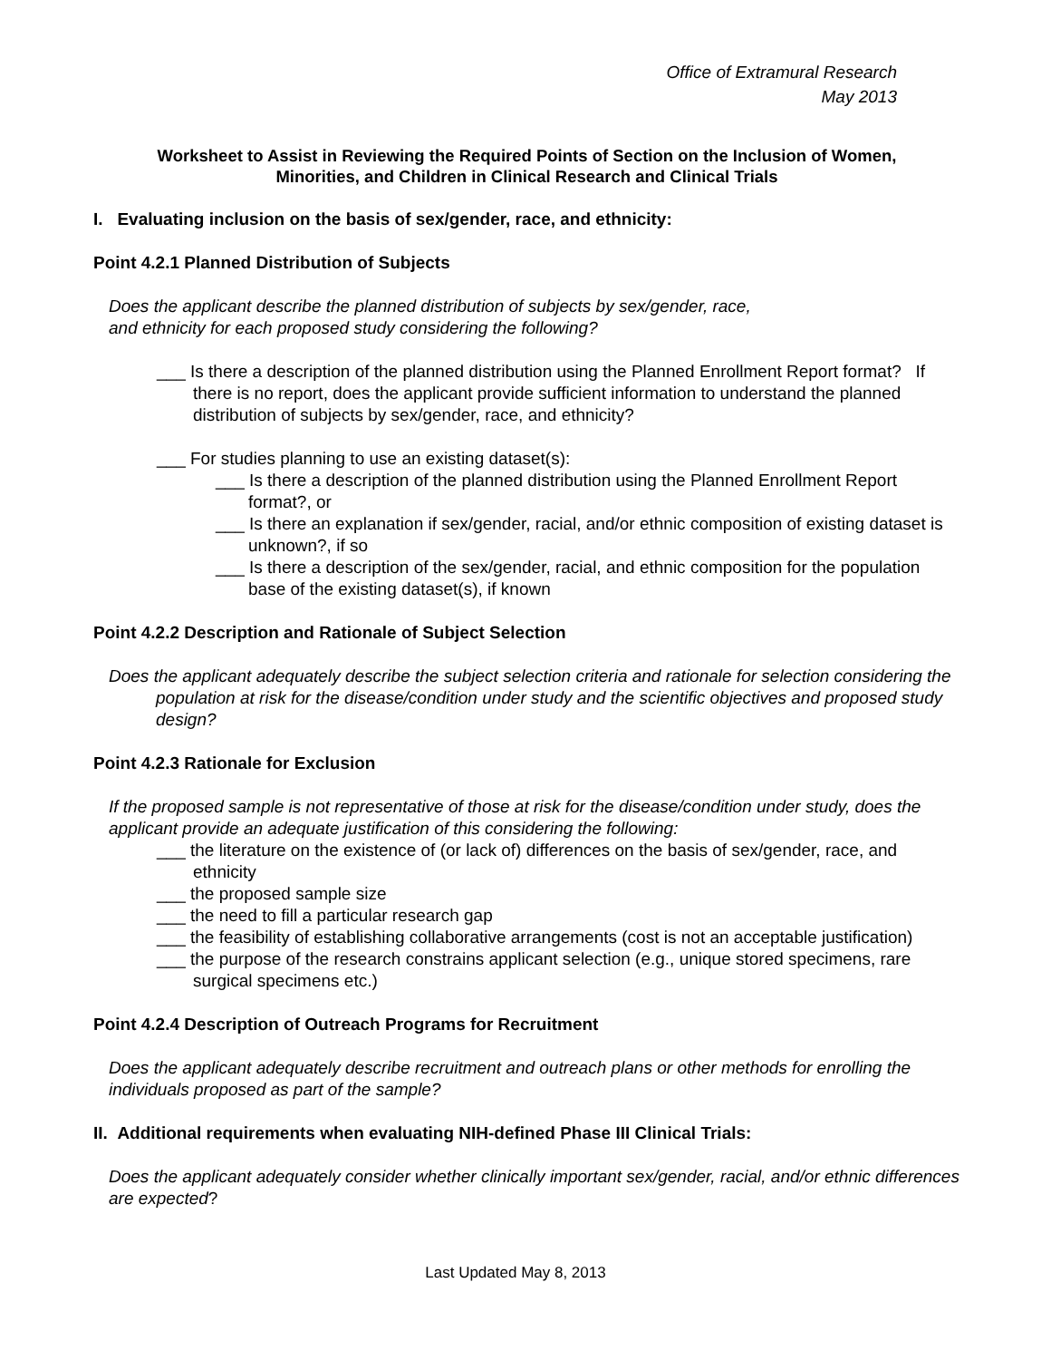Office of Extramural Research
May 2013
Worksheet to Assist in Reviewing the Required Points of Section on the Inclusion of Women,
Minorities, and Children in Clinical Research and Clinical Trials
I. Evaluating inclusion on the basis of sex/gender, race, and ethnicity:
Point 4.2.1 Planned Distribution of Subjects
Does the applicant describe the planned distribution of subjects by sex/gender, race,
and ethnicity for each proposed study considering the following?
___ Is there a description of the planned distribution using the Planned Enrollment Report format? If there is no report, does the applicant provide sufficient information to understand the planned distribution of subjects by sex/gender, race, and ethnicity?
___ For studies planning to use an existing dataset(s):
___ Is there a description of the planned distribution using the Planned Enrollment Report format?, or
___ Is there an explanation if sex/gender, racial, and/or ethnic composition of existing dataset is unknown?, if so
___ Is there a description of the sex/gender, racial, and ethnic composition for the population base of the existing dataset(s), if known
Point 4.2.2 Description and Rationale of Subject Selection
Does the applicant adequately describe the subject selection criteria and rationale for selection considering the population at risk for the disease/condition under study and the scientific objectives and proposed study design?
Point 4.2.3 Rationale for Exclusion
If the proposed sample is not representative of those at risk for the disease/condition under study, does the applicant provide an adequate justification of this considering the following:
___ the literature on the existence of (or lack of) differences on the basis of sex/gender, race, and ethnicity
___ the proposed sample size
___ the need to fill a particular research gap
___ the feasibility of establishing collaborative arrangements (cost is not an acceptable justification)
___ the purpose of the research constrains applicant selection (e.g., unique stored specimens, rare surgical specimens etc.)
Point 4.2.4 Description of Outreach Programs for Recruitment
Does the applicant adequately describe recruitment and outreach plans or other methods for enrolling the individuals proposed as part of the sample?
II. Additional requirements when evaluating NIH-defined Phase III Clinical Trials:
Does the applicant adequately consider whether clinically important sex/gender, racial, and/or ethnic differences are expected?
Last Updated May 8, 2013